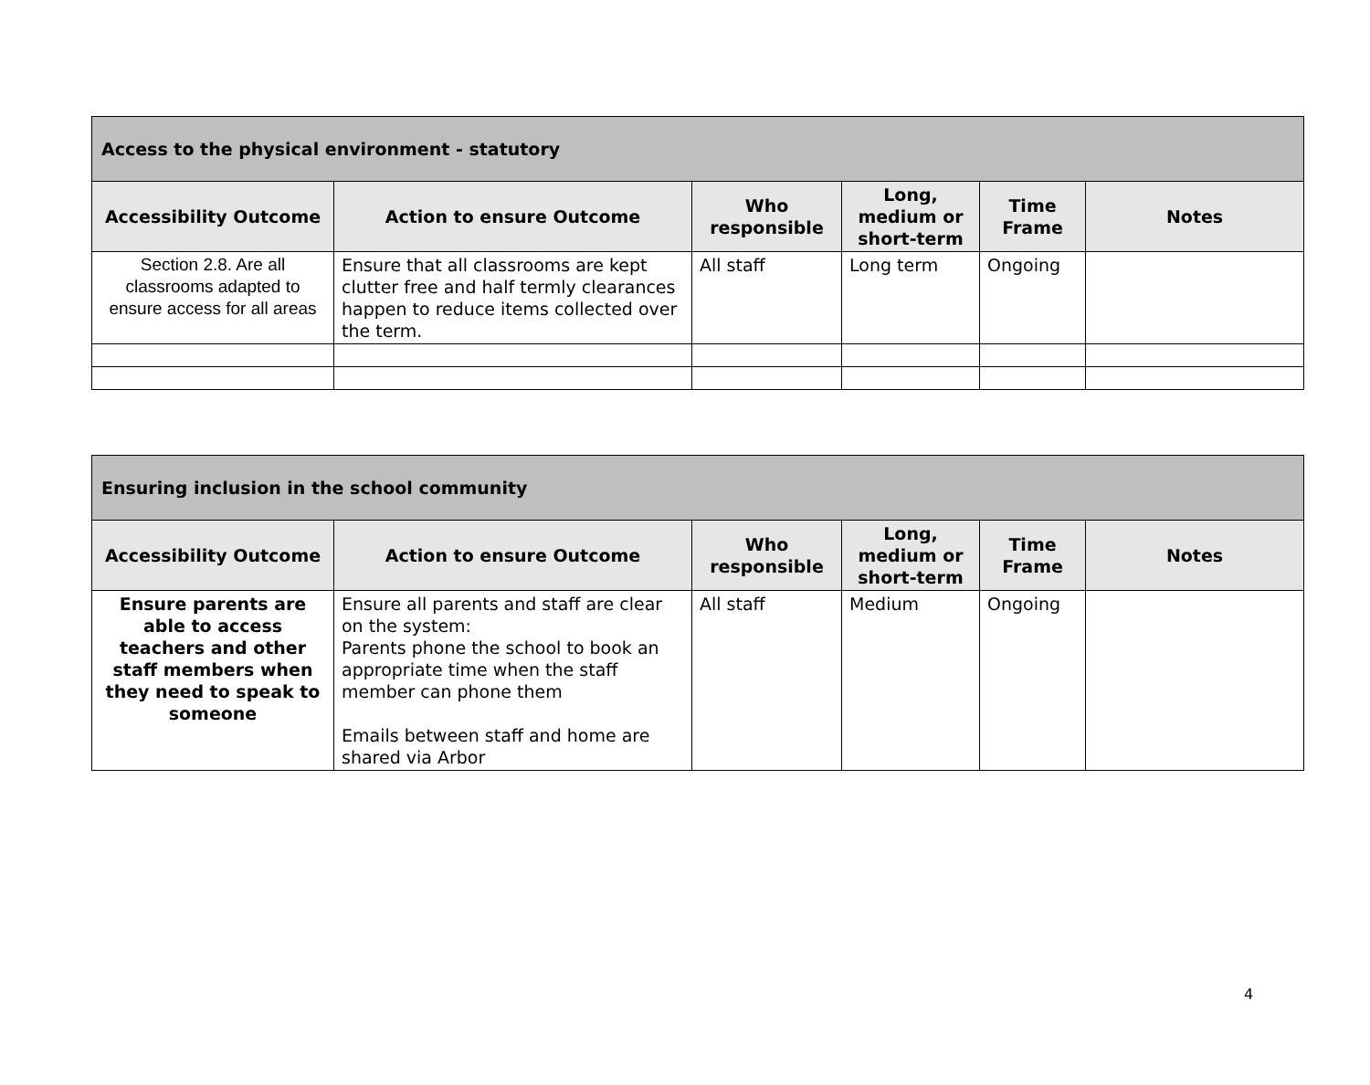| Access to the physical environment - statutory | | | | | |
| --- | --- | --- | --- | --- | --- |
| Accessibility Outcome | Action to ensure Outcome | Who responsible | Long, medium or short-term | Time Frame | Notes |
| Section 2.8. Are all classrooms adapted to ensure access for all areas | Ensure that all classrooms are kept clutter free and half termly clearances happen to reduce items collected over the term. | All staff | Long term | Ongoing | |
| Ensuring inclusion in the school community | | | | | |
| --- | --- | --- | --- | --- | --- |
| Accessibility Outcome | Action to ensure Outcome | Who responsible | Long, medium or short-term | Time Frame | Notes |
| Ensure parents are able to access teachers and other staff members when they need to speak to someone | Ensure all parents and staff are clear on the system: Parents phone the school to book an appropriate time when the staff member can phone them Emails between staff and home are shared via Arbor | All staff | Medium | Ongoing | |
4